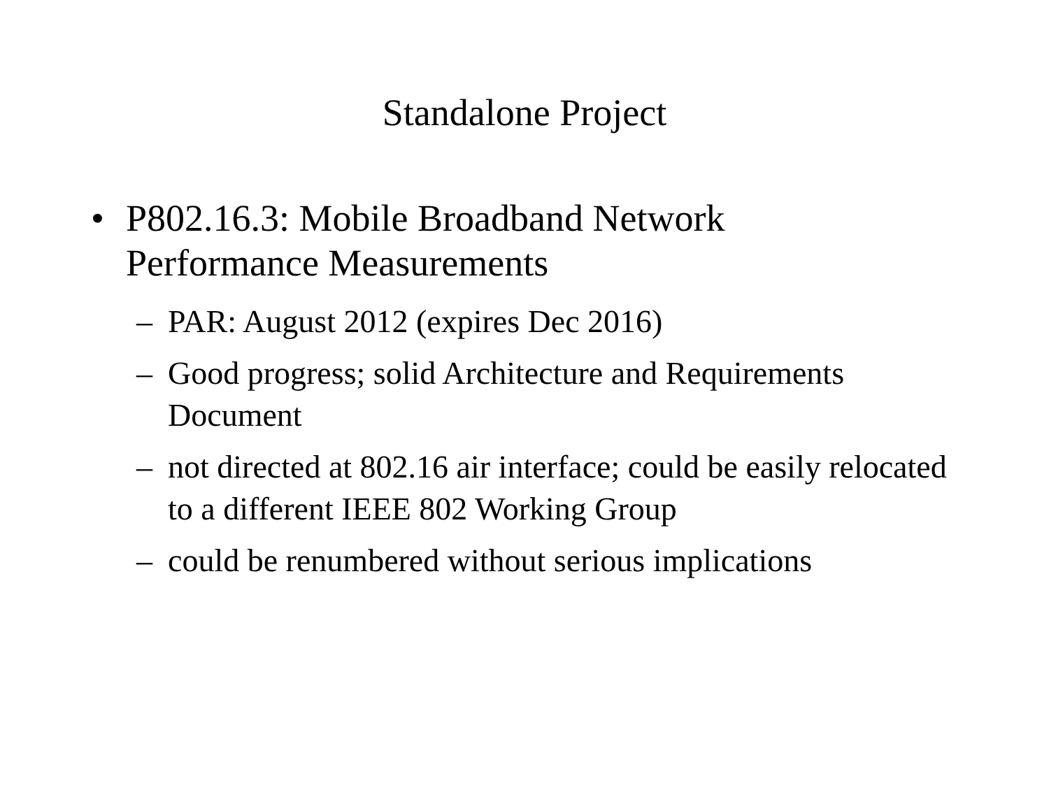Standalone Project
• P802.16.3: Mobile Broadband Network Performance Measurements
– PAR: August 2012 (expires Dec 2016)
– Good progress; solid Architecture and Requirements Document
– not directed at 802.16 air interface; could be easily relocated to a different IEEE 802 Working Group
– could be renumbered without serious implications